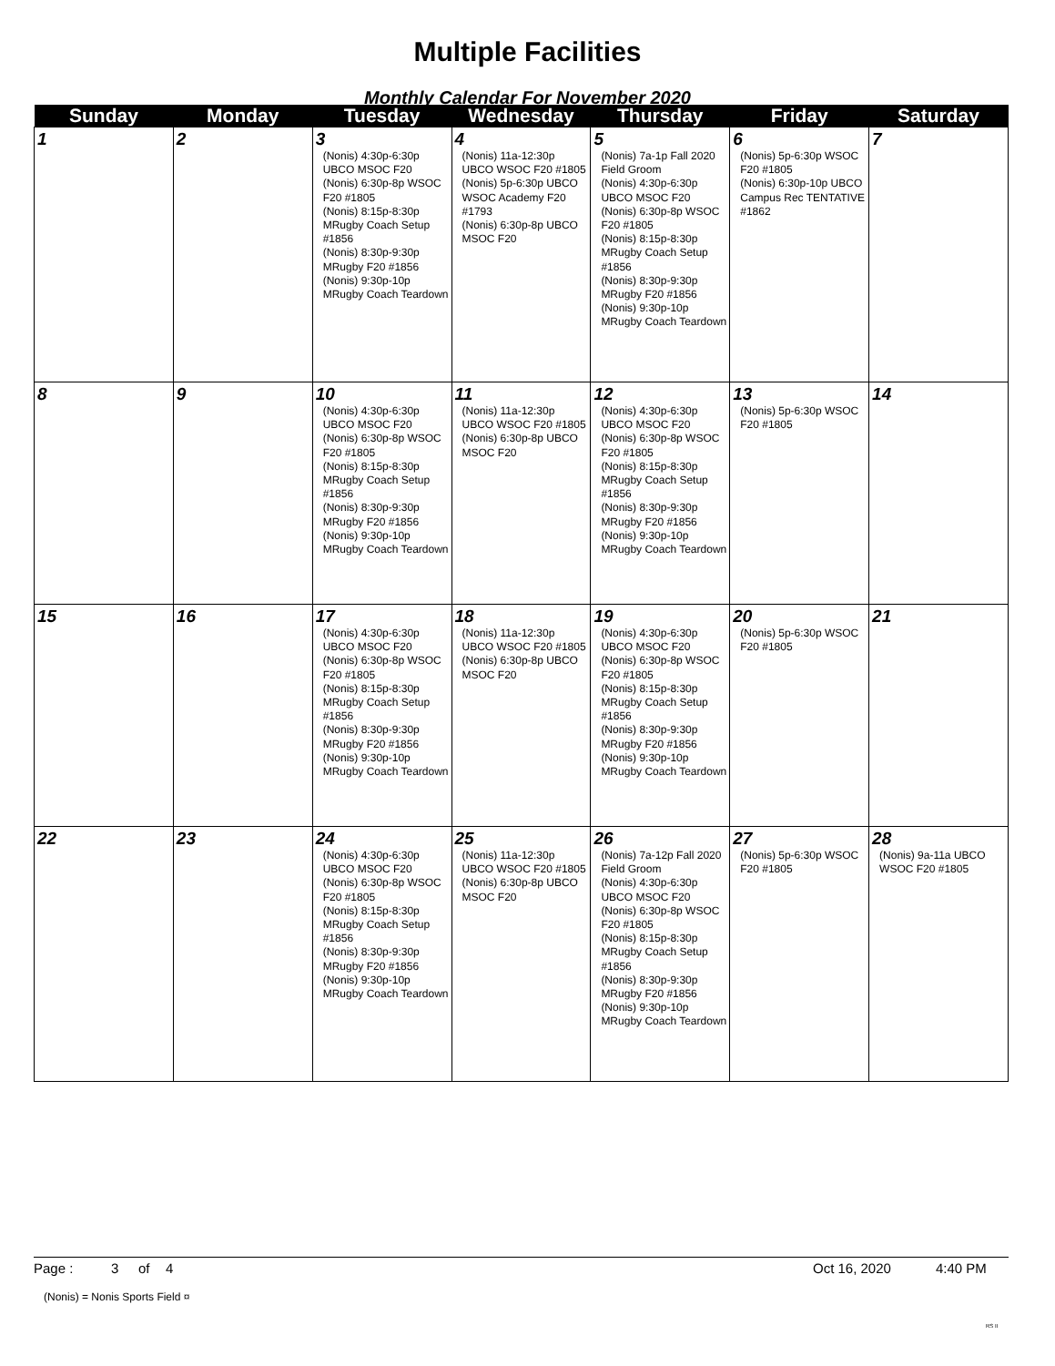Multiple Facilities
Monthly Calendar For November 2020
| Sunday | Monday | Tuesday | Wednesday | Thursday | Friday | Saturday |
| --- | --- | --- | --- | --- | --- | --- |
| 1 | 2 | 3 (Nonis) 4:30p-6:30p UBCO MSOC F20 (Nonis) 6:30p-8p WSOC F20 #1805 (Nonis) 8:15p-8:30p MRugby Coach Setup #1856 (Nonis) 8:30p-9:30p MRugby F20 #1856 (Nonis) 9:30p-10p MRugby Coach Teardown | 4 (Nonis) 11a-12:30p UBCO WSOC F20 #1805 (Nonis) 5p-6:30p UBCO WSOC Academy F20 #1793 (Nonis) 6:30p-8p UBCO MSOC F20 | 5 (Nonis) 7a-1p Fall 2020 Field Groom (Nonis) 4:30p-6:30p UBCO MSOC F20 (Nonis) 6:30p-8p WSOC F20 #1805 (Nonis) 8:15p-8:30p MRugby Coach Setup #1856 (Nonis) 8:30p-9:30p MRugby F20 #1856 (Nonis) 9:30p-10p MRugby Coach Teardown | 6 (Nonis) 5p-6:30p WSOC F20 #1805 (Nonis) 6:30p-10p UBCO Campus Rec TENTATIVE #1862 | 7 |
| 8 | 9 | 10 (Nonis) 4:30p-6:30p UBCO MSOC F20 (Nonis) 6:30p-8p WSOC F20 #1805 (Nonis) 8:15p-8:30p MRugby Coach Setup #1856 (Nonis) 8:30p-9:30p MRugby F20 #1856 (Nonis) 9:30p-10p MRugby Coach Teardown | 11 (Nonis) 11a-12:30p UBCO WSOC F20 #1805 (Nonis) 6:30p-8p UBCO MSOC F20 | 12 (Nonis) 4:30p-6:30p UBCO MSOC F20 (Nonis) 6:30p-8p WSOC F20 #1805 (Nonis) 8:15p-8:30p MRugby Coach Setup #1856 (Nonis) 8:30p-9:30p MRugby F20 #1856 (Nonis) 9:30p-10p MRugby Coach Teardown | 13 (Nonis) 5p-6:30p WSOC F20 #1805 | 14 |
| 15 | 16 | 17 (Nonis) 4:30p-6:30p UBCO MSOC F20 (Nonis) 6:30p-8p WSOC F20 #1805 (Nonis) 8:15p-8:30p MRugby Coach Setup #1856 (Nonis) 8:30p-9:30p MRugby F20 #1856 (Nonis) 9:30p-10p MRugby Coach Teardown | 18 (Nonis) 11a-12:30p UBCO WSOC F20 #1805 (Nonis) 6:30p-8p UBCO MSOC F20 | 19 (Nonis) 4:30p-6:30p UBCO MSOC F20 (Nonis) 6:30p-8p WSOC F20 #1805 (Nonis) 8:15p-8:30p MRugby Coach Setup #1856 (Nonis) 8:30p-9:30p MRugby F20 #1856 (Nonis) 9:30p-10p MRugby Coach Teardown | 20 (Nonis) 5p-6:30p WSOC F20 #1805 | 21 |
| 22 | 23 | 24 (Nonis) 4:30p-6:30p UBCO MSOC F20 (Nonis) 6:30p-8p WSOC F20 #1805 (Nonis) 8:15p-8:30p MRugby Coach Setup #1856 (Nonis) 8:30p-9:30p MRugby F20 #1856 (Nonis) 9:30p-10p MRugby Coach Teardown | 25 (Nonis) 11a-12:30p UBCO WSOC F20 #1805 (Nonis) 6:30p-8p UBCO MSOC F20 | 26 (Nonis) 7a-12p Fall 2020 Field Groom (Nonis) 4:30p-6:30p UBCO MSOC F20 (Nonis) 6:30p-8p WSOC F20 #1805 (Nonis) 8:15p-8:30p MRugby Coach Setup #1856 (Nonis) 8:30p-9:30p MRugby F20 #1856 (Nonis) 9:30p-10p MRugby Coach Teardown | 27 (Nonis) 5p-6:30p WSOC F20 #1805 | 28 (Nonis) 9a-11a UBCO WSOC F20 #1805 |
Page : 3 of 4 Oct 16, 2020 4:40 PM
(Nonis) = Nonis Sports Field ¤
RS II